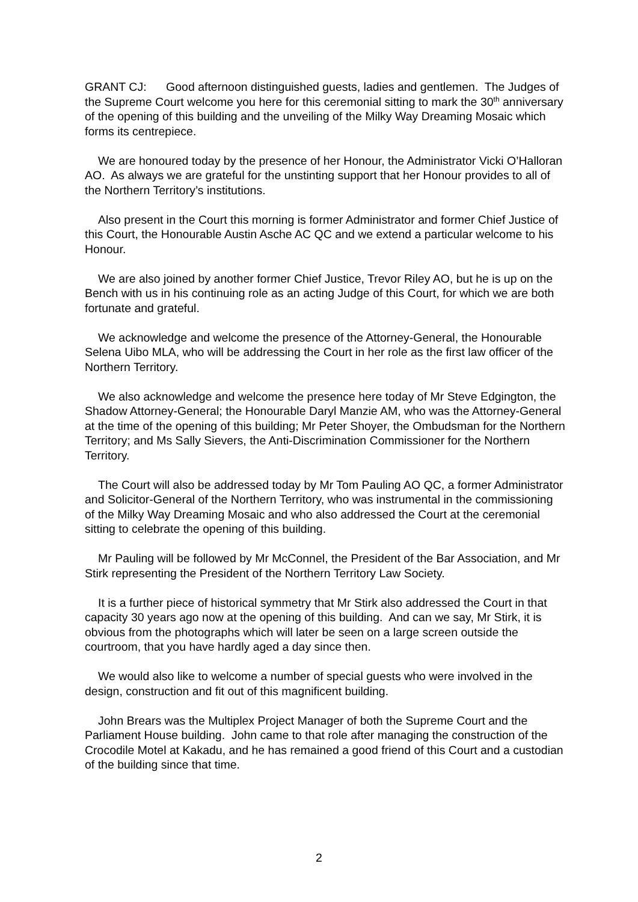GRANT CJ: Good afternoon distinguished guests, ladies and gentlemen. The Judges of the Supreme Court welcome you here for this ceremonial sitting to mark the 30<sup>th</sup> anniversary of the opening of this building and the unveiling of the Milky Way Dreaming Mosaic which forms its centrepiece.
We are honoured today by the presence of her Honour, the Administrator Vicki O’Halloran AO. As always we are grateful for the unstinting support that her Honour provides to all of the Northern Territory’s institutions.
Also present in the Court this morning is former Administrator and former Chief Justice of this Court, the Honourable Austin Asche AC QC and we extend a particular welcome to his Honour.
We are also joined by another former Chief Justice, Trevor Riley AO, but he is up on the Bench with us in his continuing role as an acting Judge of this Court, for which we are both fortunate and grateful.
We acknowledge and welcome the presence of the Attorney-General, the Honourable Selena Uibo MLA, who will be addressing the Court in her role as the first law officer of the Northern Territory.
We also acknowledge and welcome the presence here today of Mr Steve Edgington, the Shadow Attorney-General; the Honourable Daryl Manzie AM, who was the Attorney-General at the time of the opening of this building; Mr Peter Shoyer, the Ombudsman for the Northern Territory; and Ms Sally Sievers, the Anti-Discrimination Commissioner for the Northern Territory.
The Court will also be addressed today by Mr Tom Pauling AO QC, a former Administrator and Solicitor-General of the Northern Territory, who was instrumental in the commissioning of the Milky Way Dreaming Mosaic and who also addressed the Court at the ceremonial sitting to celebrate the opening of this building.
Mr Pauling will be followed by Mr McConnel, the President of the Bar Association, and Mr Stirk representing the President of the Northern Territory Law Society.
It is a further piece of historical symmetry that Mr Stirk also addressed the Court in that capacity 30 years ago now at the opening of this building. And can we say, Mr Stirk, it is obvious from the photographs which will later be seen on a large screen outside the courtroom, that you have hardly aged a day since then.
We would also like to welcome a number of special guests who were involved in the design, construction and fit out of this magnificent building.
John Brears was the Multiplex Project Manager of both the Supreme Court and the Parliament House building. John came to that role after managing the construction of the Crocodile Motel at Kakadu, and he has remained a good friend of this Court and a custodian of the building since that time.
2